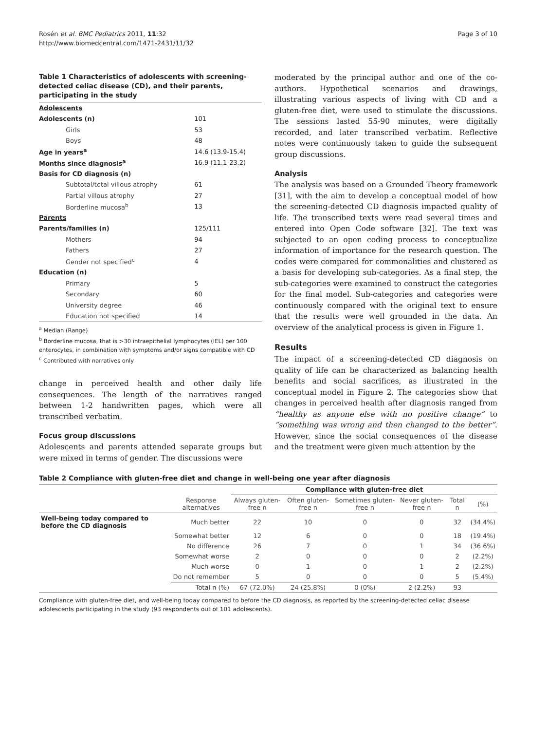Rosén et al. BMC Pediatrics 2011, 11:32
http://www.biomedcentral.com/1471-2431/11/32
Page 3 of 10
Table 1 Characteristics of adolescents with screening-detected celiac disease (CD), and their parents, participating in the study
| Adolescents | |
| Adolescents (n) | 101 |
| Girls | 53 |
| Boys | 48 |
| Age in years<sup>a</sup> | 14.6 (13.9-15.4) |
| Months since diagnosis<sup>a</sup> | 16.9 (11.1-23.2) |
| Basis for CD diagnosis (n) | |
| Subtotal/total villous atrophy | 61 |
| Partial villous atrophy | 27 |
| Borderline mucosa<sup>b</sup> | 13 |
| Parents | |
| Parents/families (n) | 125/111 |
| Mothers | 94 |
| Fathers | 27 |
| Gender not specified<sup>c</sup> | 4 |
| Education (n) | |
| Primary | 5 |
| Secondary | 60 |
| University degree | 46 |
| Education not specified | 14 |
<sup>a</sup> Median (Range)
<sup>b</sup> Borderline mucosa, that is >30 intraepithelial lymphocytes (IEL) per 100 enterocytes, in combination with symptoms and/or signs compatible with CD
<sup>c</sup> Contributed with narratives only
change in perceived health and other daily life consequences. The length of the narratives ranged between 1-2 handwritten pages, which were all transcribed verbatim.
Focus group discussions
Adolescents and parents attended separate groups but were mixed in terms of gender. The discussions were
moderated by the principal author and one of the co-authors. Hypothetical scenarios and drawings, illustrating various aspects of living with CD and a gluten-free diet, were used to stimulate the discussions. The sessions lasted 55-90 minutes, were digitally recorded, and later transcribed verbatim. Reflective notes were continuously taken to guide the subsequent group discussions.
Analysis
The analysis was based on a Grounded Theory framework [31], with the aim to develop a conceptual model of how the screening-detected CD diagnosis impacted quality of life. The transcribed texts were read several times and entered into Open Code software [32]. The text was subjected to an open coding process to conceptualize information of importance for the research question. The codes were compared for commonalities and clustered as a basis for developing sub-categories. As a final step, the sub-categories were examined to construct the categories for the final model. Sub-categories and categories were continuously compared with the original text to ensure that the results were well grounded in the data. An overview of the analytical process is given in Figure 1.
Results
The impact of a screening-detected CD diagnosis on quality of life can be characterized as balancing health benefits and social sacrifices, as illustrated in the conceptual model in Figure 2. The categories show that changes in perceived health after diagnosis ranged from “healthy as anyone else with no positive change” to “something was wrong and then changed to the better”. However, since the social consequences of the disease and the treatment were given much attention by the
Table 2 Compliance with gluten-free diet and change in well-being one year after diagnosis
| | | Compliance with gluten-free diet | | | | | |
| | Response alternatives | Always gluten-free n | Often gluten-free n | Sometimes gluten-free n | Never gluten-free n | Total n | (%) |
| Well-being today compared to before the CD diagnosis | Much better | 22 | 10 | 0 | 0 | 32 | (34.4%) |
| | Somewhat better | 12 | 6 | 0 | 0 | 18 | (19.4%) |
| | No difference | 26 | 7 | 0 | 1 | 34 | (36.6%) |
| | Somewhat worse | 2 | 0 | 0 | 0 | 2 | (2.2%) |
| | Much worse | 0 | 1 | 0 | 1 | 2 | (2.2%) |
| | Do not remember | 5 | 0 | 0 | 0 | 5 | (5.4%) |
| | Total n (%) | 67 (72.0%) | 24 (25.8%) | 0 (0%) | 2 (2.2%) | 93 | |
Compliance with gluten-free diet, and well-being today compared to before the CD diagnosis, as reported by the screening-detected celiac disease adolescents participating in the study (93 respondents out of 101 adolescents).